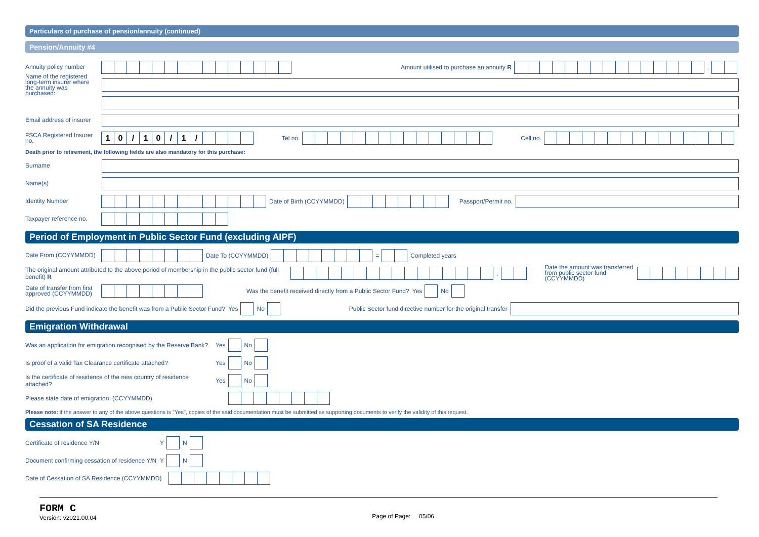Particulars of purchase of pension/annuity (continued)
Pension/Annuity #4
Annuity policy number Amount utilised to purchase an annuity R ,
Name of the registered long-term insurer where the annuity was purchased:
Email address of insurer
FSCA Registered Insurer no. 10 / 10 / 1 / Tel no. Cell no.
Death prior to retirement, the following fields are also mandatory for this purchase:
Surname
Name(s)
Identity Number Date of Birth (CCYYMMDD) Passport/Permit no.
Taxpayer reference no.
Period of Employment in Public Sector Fund (excluding AIPF)
Date From (CCYYMMDD) Date To (CCYYMMDD) = Completed years
The original amount attributed to the above period of membership in the public sector fund (full benefit) R , Date the amount was transferred from public sector fund (CCYYMMDD)
Date of transfer from first approved (CCYYMMDD) Was the benefit received directly from a Public Sector Fund? Yes No
Did the previous Fund indicate the benefit was from a Public Sector Fund? Yes No Public Sector fund directive number for the original transfer
Emigration Withdrawal
Was an application for emigration recognised by the Reserve Bank? Yes No
Is proof of a valid Tax Clearance certificate attached? Yes No
Is the certificate of residence of the new country of residence attached? Yes No
Please state date of emigration. (CCYYMMDD)
Please note: if the answer to any of the above questions is "Yes", copies of the said documentation must be submitted as supporting documents to verify the validity of this request.
Cessation of SA Residence
Certificate of residence Y/N Y N
Document confirming cessation of residence Y/N Y N
Date of Cessation of SA Residence (CCYYMMDD)
FORM C
Version: v2021.00.04
Page of Page: 05/06